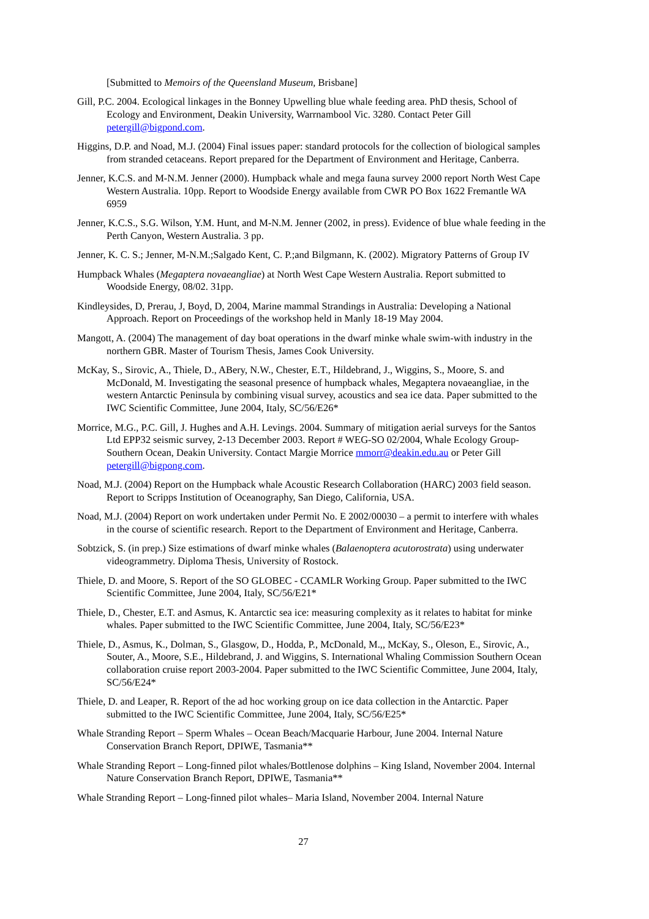[Submitted to Memoirs of the Queensland Museum, Brisbane]
Gill, P.C. 2004. Ecological linkages in the Bonney Upwelling blue whale feeding area. PhD thesis, School of Ecology and Environment, Deakin University, Warrnambool Vic. 3280. Contact Peter Gill petergill@bigpond.com.
Higgins, D.P. and Noad, M.J. (2004) Final issues paper: standard protocols for the collection of biological samples from stranded cetaceans. Report prepared for the Department of Environment and Heritage, Canberra.
Jenner, K.C.S. and M-N.M. Jenner (2000). Humpback whale and mega fauna survey 2000 report North West Cape Western Australia. 10pp. Report to Woodside Energy available from CWR PO Box 1622 Fremantle WA 6959
Jenner, K.C.S., S.G. Wilson, Y.M. Hunt, and M-N.M. Jenner (2002, in press). Evidence of blue whale feeding in the Perth Canyon, Western Australia. 3 pp.
Jenner, K. C. S.; Jenner, M-N.M.;Salgado Kent, C. P.;and Bilgmann, K. (2002). Migratory Patterns of Group IV
Humpback Whales (Megaptera novaeangliae) at North West Cape Western Australia. Report submitted to Woodside Energy, 08/02. 31pp.
Kindleysides, D, Prerau, J, Boyd, D, 2004, Marine mammal Strandings in Australia: Developing a National Approach. Report on Proceedings of the workshop held in Manly 18-19 May 2004.
Mangott, A. (2004) The management of day boat operations in the dwarf minke whale swim-with industry in the northern GBR. Master of Tourism Thesis, James Cook University.
McKay, S., Sirovic, A., Thiele, D., ABery, N.W., Chester, E.T., Hildebrand, J., Wiggins, S., Moore, S. and McDonald, M. Investigating the seasonal presence of humpback whales, Megaptera novaeangliae, in the western Antarctic Peninsula by combining visual survey, acoustics and sea ice data. Paper submitted to the IWC Scientific Committee, June 2004, Italy, SC/56/E26*
Morrice, M.G., P.C. Gill, J. Hughes and A.H. Levings. 2004. Summary of mitigation aerial surveys for the Santos Ltd EPP32 seismic survey, 2-13 December 2003. Report # WEG-SO 02/2004, Whale Ecology Group-Southern Ocean, Deakin University. Contact Margie Morrice mmorr@deakin.edu.au or Peter Gill petergill@bigpong.com.
Noad, M.J. (2004) Report on the Humpback whale Acoustic Research Collaboration (HARC) 2003 field season. Report to Scripps Institution of Oceanography, San Diego, California, USA.
Noad, M.J. (2004) Report on work undertaken under Permit No. E 2002/00030 – a permit to interfere with whales in the course of scientific research. Report to the Department of Environment and Heritage, Canberra.
Sobtzick, S. (in prep.) Size estimations of dwarf minke whales (Balaenoptera acutorostrata) using underwater videogrammetry. Diploma Thesis, University of Rostock.
Thiele, D. and Moore, S. Report of the SO GLOBEC - CCAMLR Working Group. Paper submitted to the IWC Scientific Committee, June 2004, Italy, SC/56/E21*
Thiele, D., Chester, E.T. and Asmus, K. Antarctic sea ice: measuring complexity as it relates to habitat for minke whales. Paper submitted to the IWC Scientific Committee, June 2004, Italy, SC/56/E23*
Thiele, D., Asmus, K., Dolman, S., Glasgow, D., Hodda, P., McDonald, M.,, McKay, S., Oleson, E., Sirovic, A., Souter, A., Moore, S.E., Hildebrand, J. and Wiggins, S. International Whaling Commission Southern Ocean collaboration cruise report 2003-2004. Paper submitted to the IWC Scientific Committee, June 2004, Italy, SC/56/E24*
Thiele, D. and Leaper, R. Report of the ad hoc working group on ice data collection in the Antarctic. Paper submitted to the IWC Scientific Committee, June 2004, Italy, SC/56/E25*
Whale Stranding Report – Sperm Whales – Ocean Beach/Macquarie Harbour, June 2004. Internal Nature Conservation Branch Report, DPIWE, Tasmania**
Whale Stranding Report – Long-finned pilot whales/Bottlenose dolphins – King Island, November 2004. Internal Nature Conservation Branch Report, DPIWE, Tasmania**
Whale Stranding Report – Long-finned pilot whales– Maria Island, November 2004. Internal Nature
27